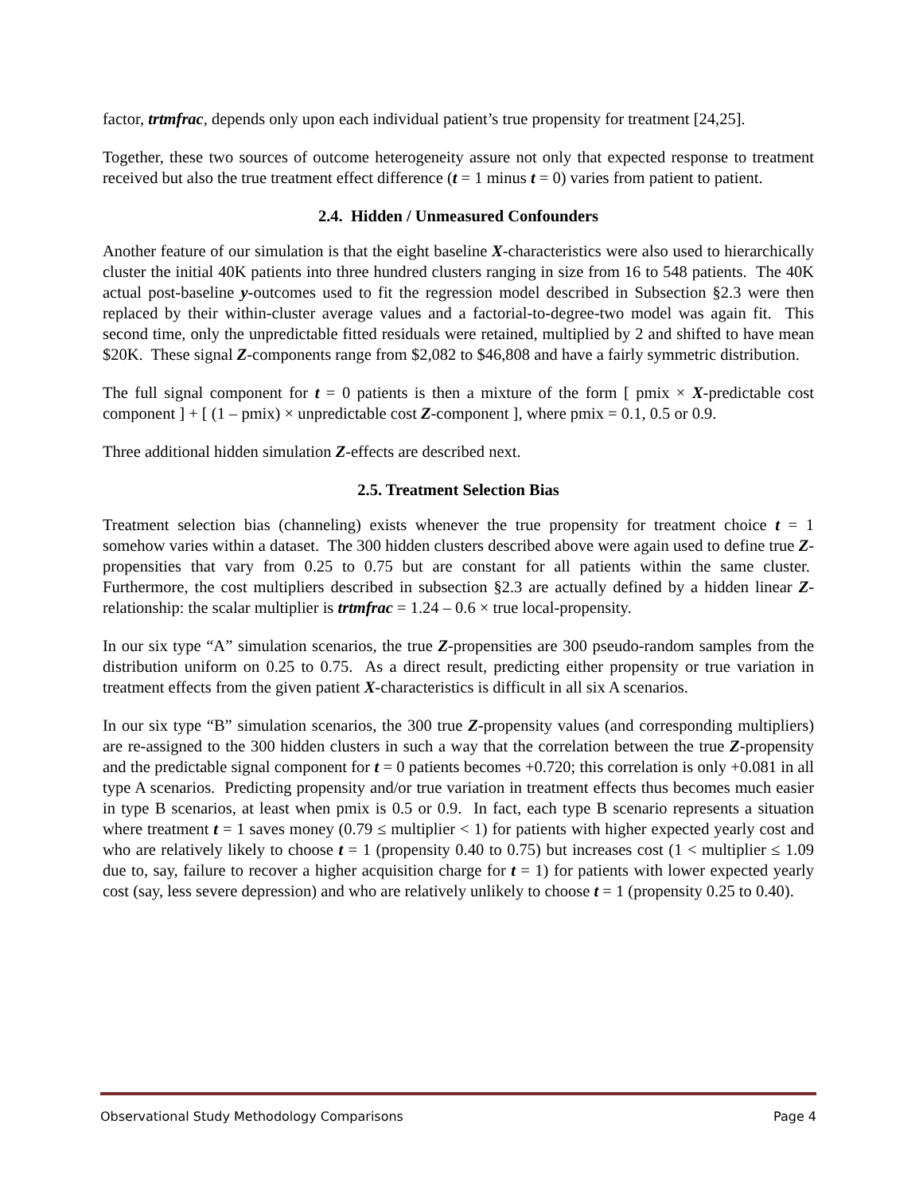factor, trtmfrac, depends only upon each individual patient’s true propensity for treatment [24,25].
Together, these two sources of outcome heterogeneity assure not only that expected response to treatment received but also the true treatment effect difference (t = 1 minus t = 0) varies from patient to patient.
2.4. Hidden / Unmeasured Confounders
Another feature of our simulation is that the eight baseline X-characteristics were also used to hierarchically cluster the initial 40K patients into three hundred clusters ranging in size from 16 to 548 patients. The 40K actual post-baseline y-outcomes used to fit the regression model described in Subsection §2.3 were then replaced by their within-cluster average values and a factorial-to-degree-two model was again fit. This second time, only the unpredictable fitted residuals were retained, multiplied by 2 and shifted to have mean $20K. These signal Z-components range from $2,082 to $46,808 and have a fairly symmetric distribution.
The full signal component for t = 0 patients is then a mixture of the form [ pmix × X-predictable cost component ] + [ (1 – pmix) × unpredictable cost Z-component ], where pmix = 0.1, 0.5 or 0.9.
Three additional hidden simulation Z-effects are described next.
2.5. Treatment Selection Bias
Treatment selection bias (channeling) exists whenever the true propensity for treatment choice t = 1 somehow varies within a dataset. The 300 hidden clusters described above were again used to define true Z-propensities that vary from 0.25 to 0.75 but are constant for all patients within the same cluster. Furthermore, the cost multipliers described in subsection §2.3 are actually defined by a hidden linear Z-relationship: the scalar multiplier is trtmfrac = 1.24 – 0.6 × true local-propensity.
In our six type “A” simulation scenarios, the true Z-propensities are 300 pseudo-random samples from the distribution uniform on 0.25 to 0.75. As a direct result, predicting either propensity or true variation in treatment effects from the given patient X-characteristics is difficult in all six A scenarios.
In our six type “B” simulation scenarios, the 300 true Z-propensity values (and corresponding multipliers) are re-assigned to the 300 hidden clusters in such a way that the correlation between the true Z-propensity and the predictable signal component for t = 0 patients becomes +0.720; this correlation is only +0.081 in all type A scenarios. Predicting propensity and/or true variation in treatment effects thus becomes much easier in type B scenarios, at least when pmix is 0.5 or 0.9. In fact, each type B scenario represents a situation where treatment t = 1 saves money (0.79 ≤ multiplier < 1) for patients with higher expected yearly cost and who are relatively likely to choose t = 1 (propensity 0.40 to 0.75) but increases cost (1 < multiplier ≤ 1.09 due to, say, failure to recover a higher acquisition charge for t = 1) for patients with lower expected yearly cost (say, less severe depression) and who are relatively unlikely to choose t = 1 (propensity 0.25 to 0.40).
Observational Study Methodology Comparisons Page 4